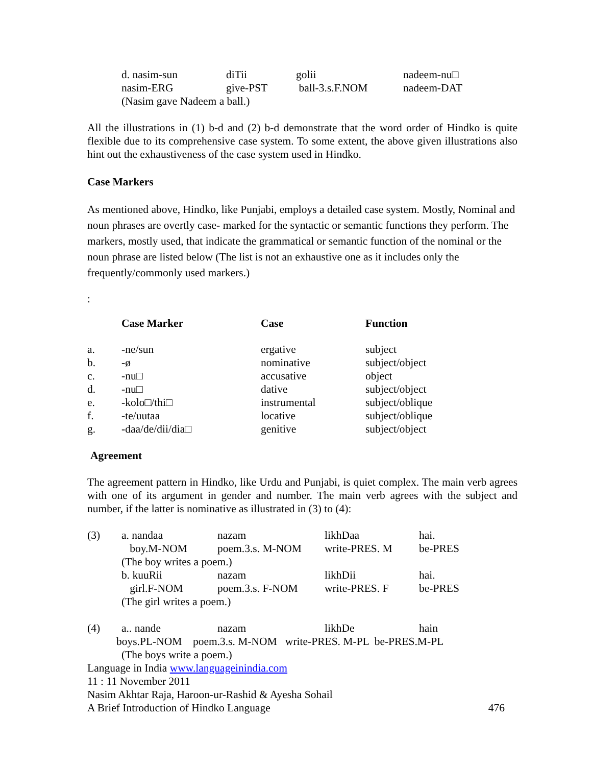| d. nasim-sun | diTii | golii | nadeem-nu□ |
| nasim-ERG | give-PST | ball-3.s.F.NOM | nadeem-DAT |
| (Nasim gave Nadeem a ball.) | | | |
All the illustrations in (1) b-d and (2) b-d demonstrate that the word order of Hindko is quite flexible due to its comprehensive case system. To some extent, the above given illustrations also hint out the exhaustiveness of the case system used in Hindko.
Case Markers
As mentioned above, Hindko, like Punjabi, employs a detailed case system. Mostly, Nominal and noun phrases are overtly case- marked for the syntactic or semantic functions they perform. The markers, mostly used, that indicate the grammatical or semantic function of the nominal or the noun phrase are listed below (The list is not an exhaustive one as it includes only the frequently/commonly used markers.)
:
| | Case Marker | Case | Function |
| --- | --- | --- | --- |
| a. | -ne/sun | ergative | subject |
| b. | -ø | nominative | subject/object |
| c. | -nu□ | accusative | object |
| d. | -nu□ | dative | subject/object |
| e. | -kolo□/thi□ | instrumental | subject/oblique |
| f. | -te/uutaa | locative | subject/oblique |
| g. | -daa/de/dii/dia□ | genitive | subject/object |
Agreement
The agreement pattern in Hindko, like Urdu and Punjabi, is quiet complex. The main verb agrees with one of its argument in gender and number. The main verb agrees with the subject and number, if the latter is nominative as illustrated in (3) to (4):
| (3) | a. nandaa | nazam | likhDaa | hai. |
| | boy.M-NOM | poem.3.s. M-NOM | write-PRES. M | be-PRES |
| | (The boy writes a poem.) | | | |
| | b. kuuRii | nazam | likhDii | hai. |
| | girl.F-NOM | poem.3.s. F-NOM | write-PRES. F | be-PRES |
| | (The girl writes a poem.) | | | |
| (4) | a.. nande | nazam | likhDe | hain |
boys.PL-NOM poem.3.s. M-NOM write-PRES. M-PL be-PRES.M-PL
(The boys write a poem.)
Language in India www.languageinindia.com
11 : 11 November 2011
Nasim Akhtar Raja, Haroon-ur-Rashid & Ayesha Sohail
A Brief Introduction of Hindko Language 476